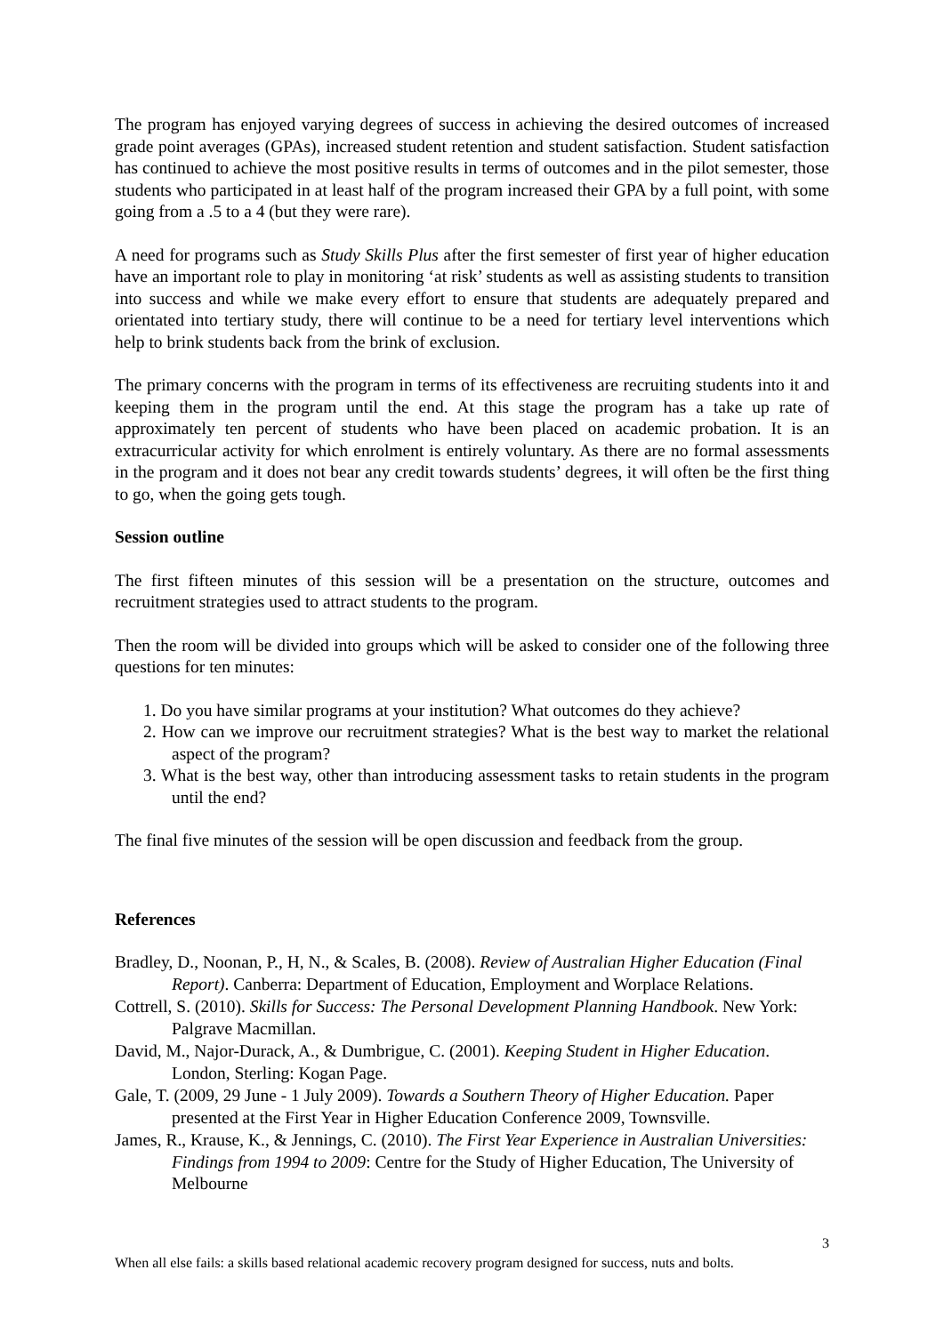The program has enjoyed varying degrees of success in achieving the desired outcomes of increased grade point averages (GPAs), increased student retention and student satisfaction. Student satisfaction has continued to achieve the most positive results in terms of outcomes and in the pilot semester, those students who participated in at least half of the program increased their GPA by a full point, with some going from a .5 to a 4 (but they were rare).
A need for programs such as Study Skills Plus after the first semester of first year of higher education have an important role to play in monitoring ‘at risk’ students as well as assisting students to transition into success and while we make every effort to ensure that students are adequately prepared and orientated into tertiary study, there will continue to be a need for tertiary level interventions which help to brink students back from the brink of exclusion.
The primary concerns with the program in terms of its effectiveness are recruiting students into it and keeping them in the program until the end. At this stage the program has a take up rate of approximately ten percent of students who have been placed on academic probation. It is an extracurricular activity for which enrolment is entirely voluntary. As there are no formal assessments in the program and it does not bear any credit towards students’ degrees, it will often be the first thing to go, when the going gets tough.
Session outline
The first fifteen minutes of this session will be a presentation on the structure, outcomes and recruitment strategies used to attract students to the program.
Then the room will be divided into groups which will be asked to consider one of the following three questions for ten minutes:
1. Do you have similar programs at your institution? What outcomes do they achieve?
2. How can we improve our recruitment strategies? What is the best way to market the relational aspect of the program?
3. What is the best way, other than introducing assessment tasks to retain students in the program until the end?
The final five minutes of the session will be open discussion and feedback from the group.
References
Bradley, D., Noonan, P., H, N., & Scales, B. (2008). Review of Australian Higher Education (Final Report). Canberra: Department of Education, Employment and Worplace Relations.
Cottrell, S. (2010). Skills for Success: The Personal Development Planning Handbook. New York: Palgrave Macmillan.
David, M., Najor-Durack, A., & Dumbrigue, C. (2001). Keeping Student in Higher Education. London, Sterling: Kogan Page.
Gale, T. (2009, 29 June - 1 July 2009). Towards a Southern Theory of Higher Education. Paper presented at the First Year in Higher Education Conference 2009, Townsville.
James, R., Krause, K., & Jennings, C. (2010). The First Year Experience in Australian Universities: Findings from 1994 to 2009: Centre for the Study of Higher Education, The University of Melbourne
3
When all else fails: a skills based relational academic recovery program designed for success, nuts and bolts.